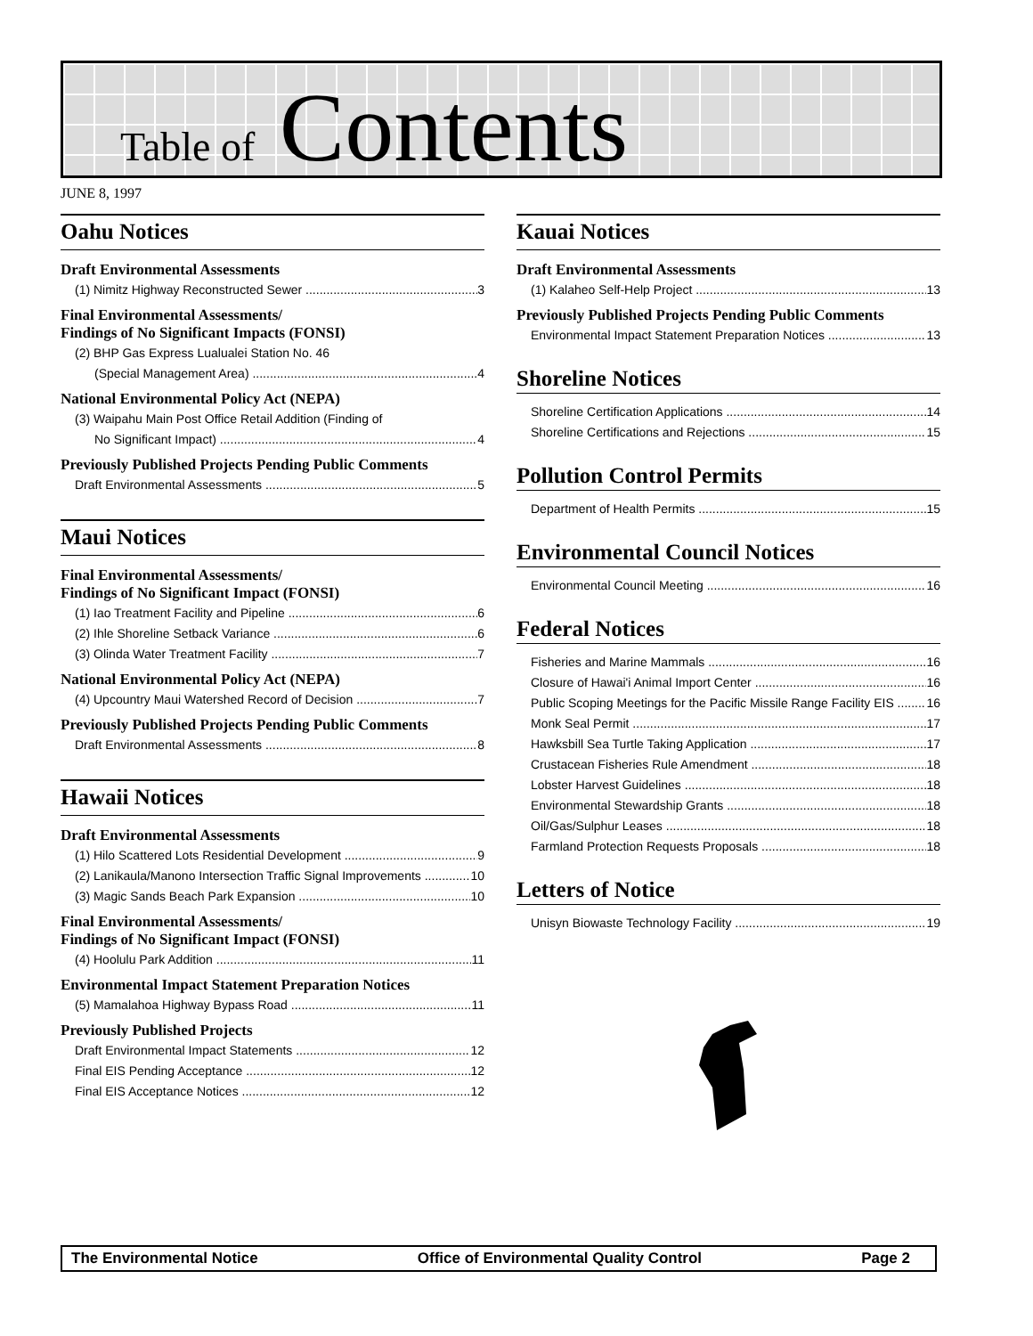Table of Contents
JUNE 8, 1997
Oahu Notices
Draft Environmental Assessments
(1) Nimitz Highway Reconstructed Sewer 3
Final Environmental Assessments/
Findings of No Significant Impacts (FONSI)
(2) BHP Gas Express Lualualei Station No. 46
(Special Management Area) 4
National Environmental Policy Act (NEPA)
(3) Waipahu Main Post Office Retail Addition (Finding of
No Significant Impact) 4
Previously Published Projects Pending Public Comments
Draft Environmental Assessments 5
Maui Notices
Final Environmental Assessments/
Findings of No Significant Impact (FONSI)
(1) Iao Treatment Facility and Pipeline 6
(2) Ihle Shoreline Setback Variance 6
(3) Olinda Water Treatment Facility 7
National Environmental Policy Act (NEPA)
(4) Upcountry Maui Watershed Record of Decision 7
Previously Published Projects Pending Public Comments
Draft Environmental Assessments 8
Hawaii Notices
Draft Environmental Assessments
(1) Hilo Scattered Lots Residential Development 9
(2) Lanikaula/Manono Intersection Traffic Signal Improvements 10
(3) Magic Sands Beach Park Expansion 10
Final Environmental Assessments/
Findings of No Significant Impact (FONSI)
(4) Hoolulu Park Addition 11
Environmental Impact Statement Preparation Notices
(5) Mamalahoa Highway Bypass Road 11
Previously Published Projects
Draft Environmental Impact Statements 12
Final EIS Pending Acceptance 12
Final EIS Acceptance Notices 12
Kauai Notices
Draft Environmental Assessments
(1) Kalaheo Self-Help Project 13
Previously Published Projects Pending Public Comments
Environmental Impact Statement Preparation Notices 13
Shoreline Notices
Shoreline Certification Applications 14
Shoreline Certifications and Rejections 15
Pollution Control Permits
Department of Health Permits 15
Environmental Council Notices
Environmental Council Meeting 16
Federal Notices
Fisheries and Marine Mammals 16
Closure of Hawai'i Animal Import Center 16
Public Scoping Meetings for the Pacific Missile Range Facility EIS 16
Monk Seal Permit 17
Hawksbill Sea Turtle Taking Application 17
Crustacean Fisheries Rule Amendment 18
Lobster Harvest Guidelines 18
Environmental Stewardship Grants 18
Oil/Gas/Sulphur Leases 18
Farmland Protection Requests Proposals 18
Letters of Notice
Unisyn Biowaste Technology Facility 19
The Environmental Notice Office of Environmental Quality Control Page 2